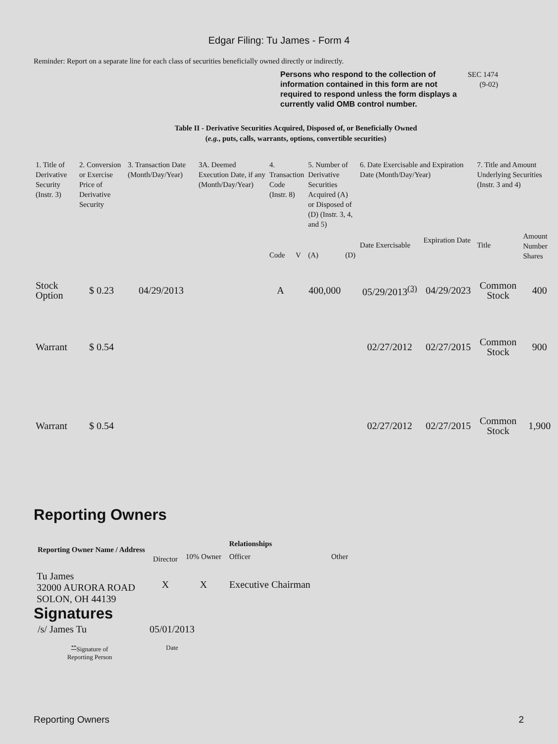Edgar Filing: Tu James - Form 4
Reminder: Report on a separate line for each class of securities beneficially owned directly or indirectly.
Persons who respond to the collection of information contained in this form are not required to respond unless the form displays a currently valid OMB control number.
SEC 1474
(9-02)
Table II - Derivative Securities Acquired, Disposed of, or Beneficially Owned
(e.g., puts, calls, warrants, options, convertible securities)
| 1. Title of Derivative Security (Instr. 3) | 2. Conversion or Exercise Price of Derivative Security | 3. Transaction Date (Month/Day/Year) | 3A. Deemed Execution Date, if any (Month/Day/Year) | 4. Transaction Code (Instr. 8) | | 5. Number of Derivative Securities Acquired (A) or Disposed of (D) (Instr. 3, 4, and 5) | | 6. Date Exercisable and Expiration Date (Month/Day/Year) | | 7. Title and Amount Underlying Securities (Instr. 3 and 4) | |
| --- | --- | --- | --- | --- | --- | --- | --- | --- | --- | --- | --- |
| | | | | Code | V | (A) | (D) | Date Exercisable | Expiration Date | Title | Amount Number Shares |
| Stock Option | $ 0.23 | 04/29/2013 | | A | | 400,000 | | 05/29/2013<sup>(3)</sup> | 04/29/2023 | Common Stock | 400 |
| Warrant | $ 0.54 | | | | | | | 02/27/2012 | 02/27/2015 | Common Stock | 900 |
| Warrant | $ 0.54 | | | | | | | 02/27/2012 | 02/27/2015 | Common Stock | 1,900 |
Reporting Owners
| Reporting Owner Name / Address | Relationships | | | |
| --- | --- | --- | --- | --- |
| | Director | 10% Owner | Officer | Other |
| Tu James 32000 AURORA ROAD SOLON, OH 44139 | X | X | Executive Chairman | |
Signatures
| /s/ James Tu | 05/01/2013 |
| <sup>**</sup> Signature of Reporting Person | Date |
Reporting Owners 2